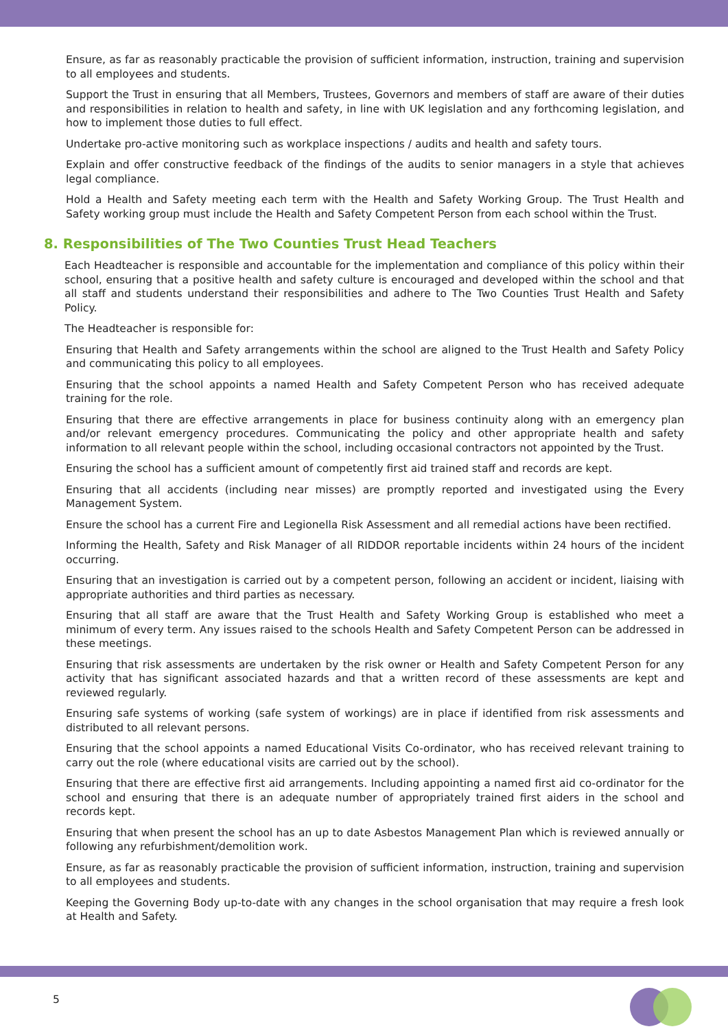Ensure, as far as reasonably practicable the provision of sufficient information, instruction, training and supervision to all employees and students.
Support the Trust in ensuring that all Members, Trustees, Governors and members of staff are aware of their duties and responsibilities in relation to health and safety, in line with UK legislation and any forthcoming legislation, and how to implement those duties to full effect.
Undertake pro-active monitoring such as workplace inspections / audits and health and safety tours.
Explain and offer constructive feedback of the findings of the audits to senior managers in a style that achieves legal compliance.
Hold a Health and Safety meeting each term with the Health and Safety Working Group. The Trust Health and Safety working group must include the Health and Safety Competent Person from each school within the Trust.
8. Responsibilities of The Two Counties Trust Head Teachers
Each Headteacher is responsible and accountable for the implementation and compliance of this policy within their school, ensuring that a positive health and safety culture is encouraged and developed within the school and that all staff and students understand their responsibilities and adhere to The Two Counties Trust Health and Safety Policy.
The Headteacher is responsible for:
Ensuring that Health and Safety arrangements within the school are aligned to the Trust Health and Safety Policy and communicating this policy to all employees.
Ensuring that the school appoints a named Health and Safety Competent Person who has received adequate training for the role.
Ensuring that there are effective arrangements in place for business continuity along with an emergency plan and/or relevant emergency procedures. Communicating the policy and other appropriate health and safety information to all relevant people within the school, including occasional contractors not appointed by the Trust.
Ensuring the school has a sufficient amount of competently first aid trained staff and records are kept.
Ensuring that all accidents (including near misses) are promptly reported and investigated using the Every Management System.
Ensure the school has a current Fire and Legionella Risk Assessment and all remedial actions have been rectified.
Informing the Health, Safety and Risk Manager of all RIDDOR reportable incidents within 24 hours of the incident occurring.
Ensuring that an investigation is carried out by a competent person, following an accident or incident, liaising with appropriate authorities and third parties as necessary.
Ensuring that all staff are aware that the Trust Health and Safety Working Group is established who meet a minimum of every term. Any issues raised to the schools Health and Safety Competent Person can be addressed in these meetings.
Ensuring that risk assessments are undertaken by the risk owner or Health and Safety Competent Person for any activity that has significant associated hazards and that a written record of these assessments are kept and reviewed regularly.
Ensuring safe systems of working (safe system of workings) are in place if identified from risk assessments and distributed to all relevant persons.
Ensuring that the school appoints a named Educational Visits Co-ordinator, who has received relevant training to carry out the role (where educational visits are carried out by the school).
Ensuring that there are effective first aid arrangements. Including appointing a named first aid co-ordinator for the school and ensuring that there is an adequate number of appropriately trained first aiders in the school and records kept.
Ensuring that when present the school has an up to date Asbestos Management Plan which is reviewed annually or following any refurbishment/demolition work.
Ensure, as far as reasonably practicable the provision of sufficient information, instruction, training and supervision to all employees and students.
Keeping the Governing Body up-to-date with any changes in the school organisation that may require a fresh look at Health and Safety.
5